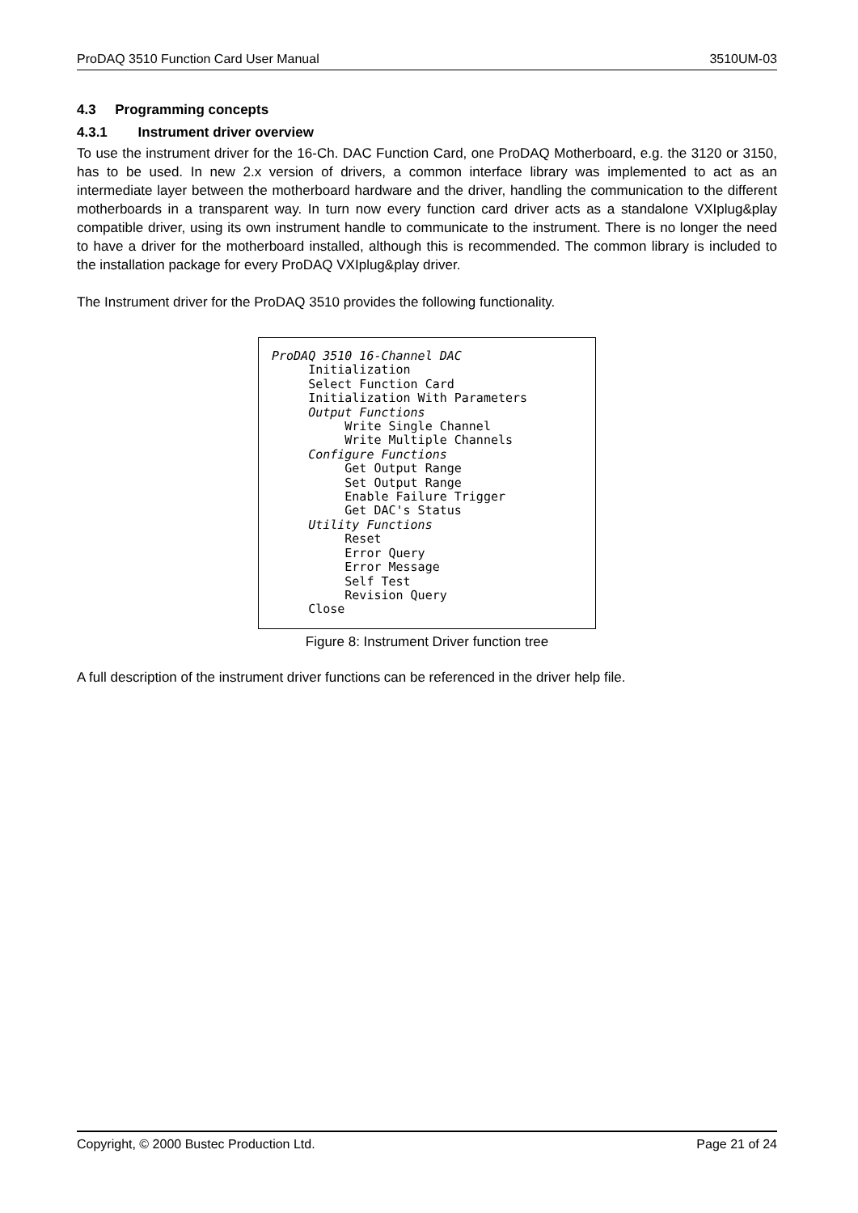ProDAQ 3510 Function Card User Manual 3510UM-03
4.3 Programming concepts
4.3.1 Instrument driver overview
To use the instrument driver for the 16-Ch. DAC Function Card, one ProDAQ Motherboard, e.g. the 3120 or 3150, has to be used. In new 2.x version of drivers, a common interface library was implemented to act as an intermediate layer between the motherboard hardware and the driver, handling the communication to the different motherboards in a transparent way. In turn now every function card driver acts as a standalone VXIplug&play compatible driver, using its own instrument handle to communicate to the instrument. There is no longer the need to have a driver for the motherboard installed, although this is recommended. The common library is included to the installation package for every ProDAQ VXIplug&play driver.
The Instrument driver for the ProDAQ 3510 provides the following functionality.
ProDAQ 3510 16-Channel DAC Initialization Select Function Card Initialization With Parameters Output Functions Write Single Channel Write Multiple Channels Configure Functions Get Output Range Set Output Range Enable Failure Trigger Get DAC's Status Utility Functions Reset Error Query Error Message Self Test Revision Query Close
Figure 8: Instrument Driver function tree
A full description of the instrument driver functions can be referenced in the driver help file.
Copyright, © 2000 Bustec Production Ltd. Page 21 of 24